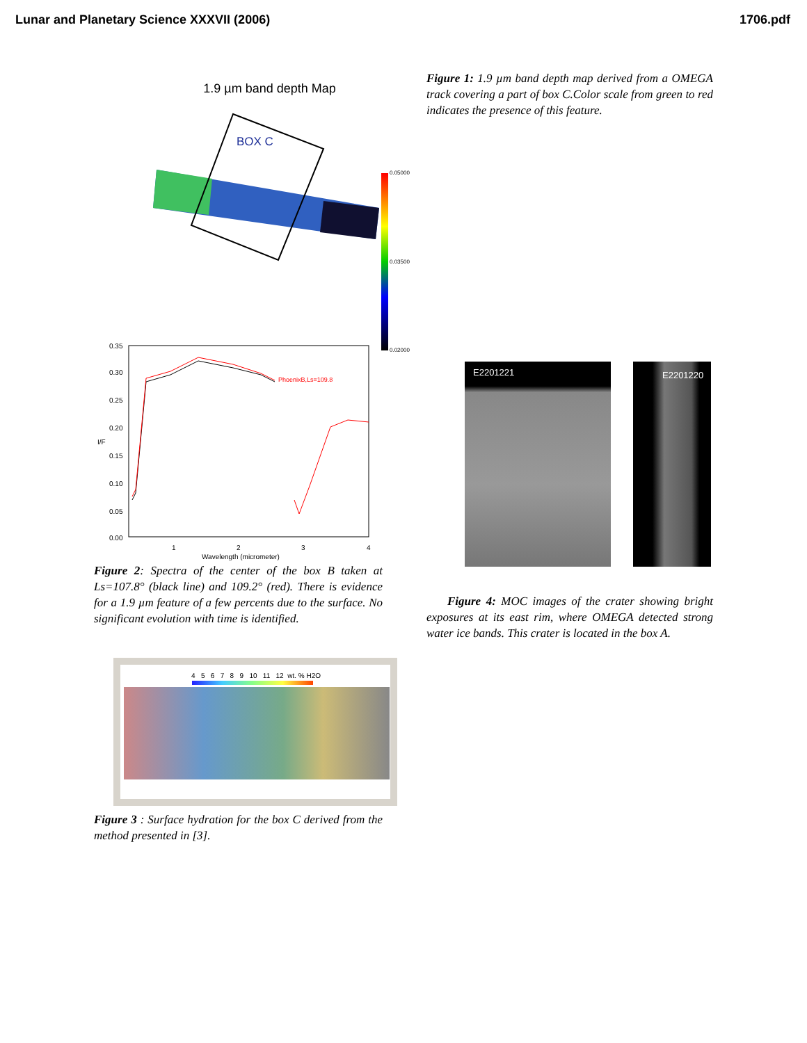Lunar and Planetary Science XXXVII (2006) 1706.pdf
1.9 µm band depth Map
BOX C
0.05000
0.03500
0.02000
PhoenixB,Ls=109.8
0.35
0.30
0.25
0.20
0.15
0.10
0.05
0.00
I/F
1
2
3
4
Wavelength (micrometer)
Figure 2: Spectra of the center of the box B taken at Ls=107.8° (black line) and 109.2° (red). There is evidence for a 1.9 µm feature of a few percents due to the surface. No significant evolution with time is identified.
4 5 6 7 8 9 10 11 12 wt. % H2O
Figure 3 : Surface hydration for the box C derived from the method presented in [3].
Figure 1: 1.9 µm band depth map derived from a OMEGA track covering a part of box C.Color scale from green to red indicates the presence of this feature.
E2201221
E2201220
Figure 4: MOC images of the crater showing bright exposures at its east rim, where OMEGA detected strong water ice bands. This crater is located in the box A.